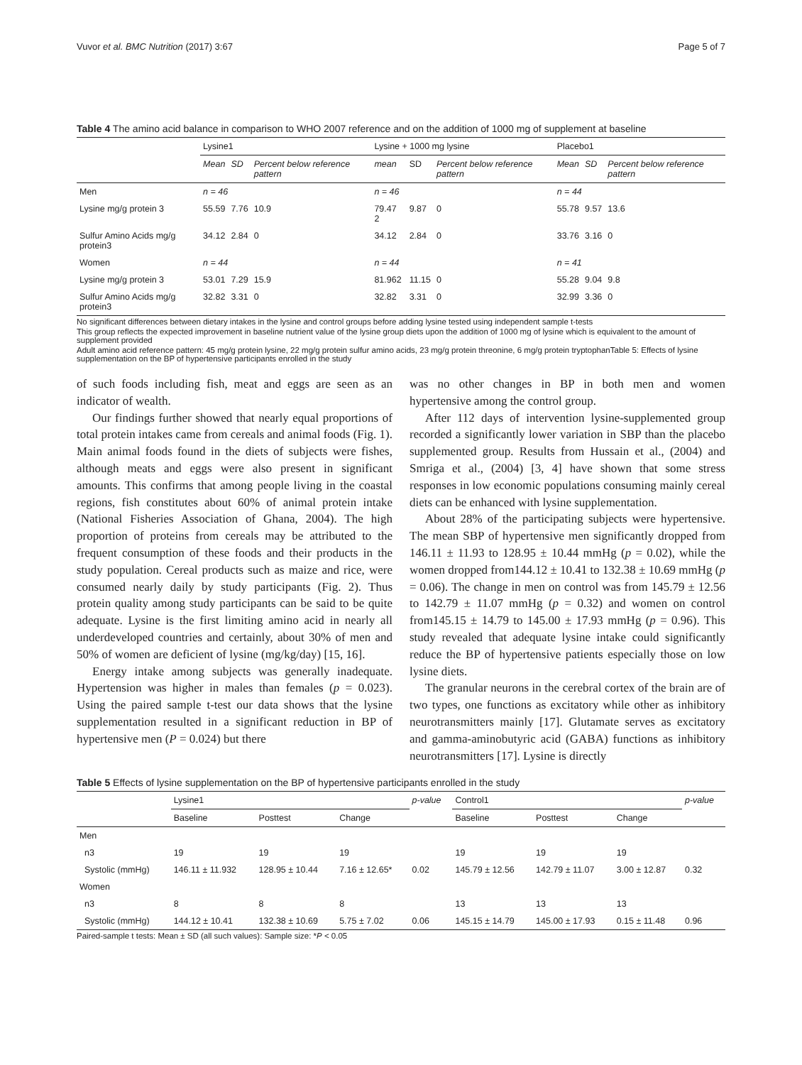Vuvor et al. BMC Nutrition (2017) 3:67 Page 5 of 7
Table 4 The amino acid balance in comparison to WHO 2007 reference and on the addition of 1000 mg of supplement at baseline
| | Lysine1 | | | Lysine + 1000 mg lysine | | | Placebo1 | | |
| --- | --- | --- | --- | --- | --- | --- | --- | --- | --- |
| | Mean | SD | Percent below reference pattern | mean | SD | Percent below reference pattern | Mean | SD | Percent below reference pattern |
| Men | n = 46 | | | n = 46 | | | n = 44 | | |
| Lysine mg/g protein 3 | 55.59 | 7.76 | 10.9 | 79.47 2 | 9.87 | 0 | 55.78 | 9.57 | 13.6 |
| Sulfur Amino Acids mg/g protein3 | 34.12 | 2.84 | 0 | 34.12 | 2.84 | 0 | 33.76 | 3.16 | 0 |
| Women | n = 44 | | | n = 44 | | | n = 41 | | |
| Lysine mg/g protein 3 | 53.01 | 7.29 | 15.9 | 81.962 | 11.15 | 0 | 55.28 | 9.04 | 9.8 |
| Sulfur Amino Acids mg/g protein3 | 32.82 | 3.31 | 0 | 32.82 | 3.31 | 0 | 32.99 | 3.36 | 0 |
No significant differences between dietary intakes in the lysine and control groups before adding lysine tested using independent sample t-tests
This group reflects the expected improvement in baseline nutrient value of the lysine group diets upon the addition of 1000 mg of lysine which is equivalent to the amount of supplement provided
Adult amino acid reference pattern: 45 mg/g protein lysine, 22 mg/g protein sulfur amino acids, 23 mg/g protein threonine, 6 mg/g protein tryptophanTable 5: Effects of lysine supplementation on the BP of hypertensive participants enrolled in the study
of such foods including fish, meat and eggs are seen as an indicator of wealth.
Our findings further showed that nearly equal proportions of total protein intakes came from cereals and animal foods (Fig. 1). Main animal foods found in the diets of subjects were fishes, although meats and eggs were also present in significant amounts. This confirms that among people living in the coastal regions, fish constitutes about 60% of animal protein intake (National Fisheries Association of Ghana, 2004). The high proportion of proteins from cereals may be attributed to the frequent consumption of these foods and their products in the study population. Cereal products such as maize and rice, were consumed nearly daily by study participants (Fig. 2). Thus protein quality among study participants can be said to be quite adequate. Lysine is the first limiting amino acid in nearly all underdeveloped countries and certainly, about 30% of men and 50% of women are deficient of lysine (mg/kg/day) [15, 16].
Energy intake among subjects was generally inadequate. Hypertension was higher in males than females (p = 0.023). Using the paired sample t-test our data shows that the lysine supplementation resulted in a significant reduction in BP of hypertensive men (P = 0.024) but there
was no other changes in BP in both men and women hypertensive among the control group.
After 112 days of intervention lysine-supplemented group recorded a significantly lower variation in SBP than the placebo supplemented group. Results from Hussain et al., (2004) and Smriga et al., (2004) [3, 4] have shown that some stress responses in low economic populations consuming mainly cereal diets can be enhanced with lysine supplementation.
About 28% of the participating subjects were hypertensive. The mean SBP of hypertensive men significantly dropped from 146.11 ± 11.93 to 128.95 ± 10.44 mmHg (p = 0.02), while the women dropped from144.12 ± 10.41 to 132.38 ± 10.69 mmHg (p = 0.06). The change in men on control was from 145.79 ± 12.56 to 142.79 ± 11.07 mmHg (p = 0.32) and women on control from145.15 ± 14.79 to 145.00 ± 17.93 mmHg (p = 0.96). This study revealed that adequate lysine intake could significantly reduce the BP of hypertensive patients especially those on low lysine diets.
The granular neurons in the cerebral cortex of the brain are of two types, one functions as excitatory while other as inhibitory neurotransmitters mainly [17]. Glutamate serves as excitatory and gamma-aminobutyric acid (GABA) functions as inhibitory neurotransmitters [17]. Lysine is directly
Table 5 Effects of lysine supplementation on the BP of hypertensive participants enrolled in the study
| | Lysine1 | | | p-value | Control1 | | | p-value |
| --- | --- | --- | --- | --- | --- | --- | --- | --- |
| | Baseline | Posttest | Change | | Baseline | Posttest | Change | |
| Men | | | | | | | | |
| n3 | 19 | 19 | 19 | | 19 | 19 | 19 | |
| Systolic (mmHg) | 146.11 ± 11.932 | 128.95 ± 10.44 | 7.16 ± 12.65* | 0.02 | 145.79 ± 12.56 | 142.79 ± 11.07 | 3.00 ± 12.87 | 0.32 |
| Women | | | | | | | | |
| n3 | 8 | 8 | 8 | | 13 | 13 | 13 | |
| Systolic (mmHg) | 144.12 ± 10.41 | 132.38 ± 10.69 | 5.75 ± 7.02 | 0.06 | 145.15 ± 14.79 | 145.00 ± 17.93 | 0.15 ± 11.48 | 0.96 |
Paired-sample t tests: Mean ± SD (all such values): Sample size: *P < 0.05